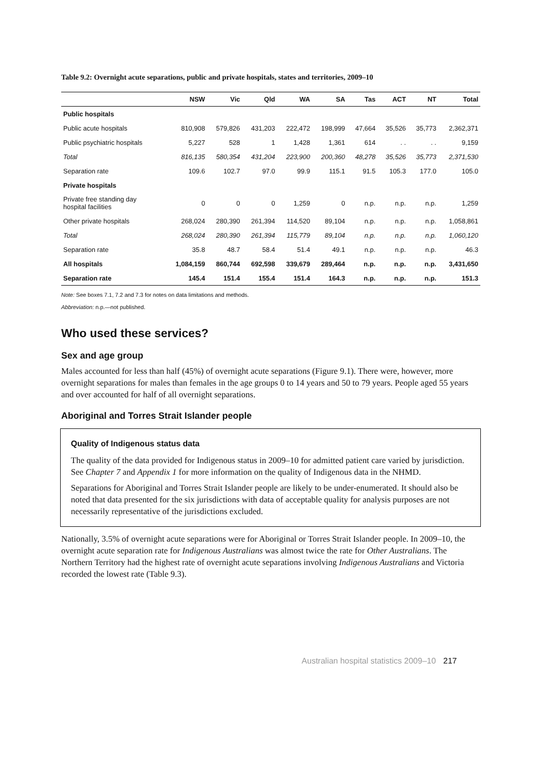Table 9.2: Overnight acute separations, public and private hospitals, states and territories, 2009–10
| | NSW | Vic | Qld | WA | SA | Tas | ACT | NT | Total |
| --- | --- | --- | --- | --- | --- | --- | --- | --- | --- |
| Public hospitals | | | | | | | | | |
| Public acute hospitals | 810,908 | 579,826 | 431,203 | 222,472 | 198,999 | 47,664 | 35,526 | 35,773 | 2,362,371 |
| Public psychiatric hospitals | 5,227 | 528 | 1 | 1,428 | 1,361 | 614 | . . | . . | 9,159 |
| Total | 816,135 | 580,354 | 431,204 | 223,900 | 200,360 | 48,278 | 35,526 | 35,773 | 2,371,530 |
| Separation rate | 109.6 | 102.7 | 97.0 | 99.9 | 115.1 | 91.5 | 105.3 | 177.0 | 105.0 |
| Private hospitals | | | | | | | | | |
| Private free standing day hospital facilities | 0 | 0 | 0 | 1,259 | 0 | n.p. | n.p. | n.p. | 1,259 |
| Other private hospitals | 268,024 | 280,390 | 261,394 | 114,520 | 89,104 | n.p. | n.p. | n.p. | 1,058,861 |
| Total | 268,024 | 280,390 | 261,394 | 115,779 | 89,104 | n.p. | n.p. | n.p. | 1,060,120 |
| Separation rate | 35.8 | 48.7 | 58.4 | 51.4 | 49.1 | n.p. | n.p. | n.p. | 46.3 |
| All hospitals | 1,084,159 | 860,744 | 692,598 | 339,679 | 289,464 | n.p. | n.p. | n.p. | 3,431,650 |
| Separation rate | 145.4 | 151.4 | 155.4 | 151.4 | 164.3 | n.p. | n.p. | n.p. | 151.3 |
Note: See boxes 7.1, 7.2 and 7.3 for notes on data limitations and methods.
Abbreviation: n.p.—not published.
Who used these services?
Sex and age group
Males accounted for less than half (45%) of overnight acute separations (Figure 9.1). There were, however, more overnight separations for males than females in the age groups 0 to 14 years and 50 to 79 years. People aged 55 years and over accounted for half of all overnight separations.
Aboriginal and Torres Strait Islander people
Quality of Indigenous status data
The quality of the data provided for Indigenous status in 2009–10 for admitted patient care varied by jurisdiction. See Chapter 7 and Appendix 1 for more information on the quality of Indigenous data in the NHMD.
Separations for Aboriginal and Torres Strait Islander people are likely to be under-enumerated. It should also be noted that data presented for the six jurisdictions with data of acceptable quality for analysis purposes are not necessarily representative of the jurisdictions excluded.
Nationally, 3.5% of overnight acute separations were for Aboriginal or Torres Strait Islander people. In 2009–10, the overnight acute separation rate for Indigenous Australians was almost twice the rate for Other Australians. The Northern Territory had the highest rate of overnight acute separations involving Indigenous Australians and Victoria recorded the lowest rate (Table 9.3).
Australian hospital statistics 2009–10 217